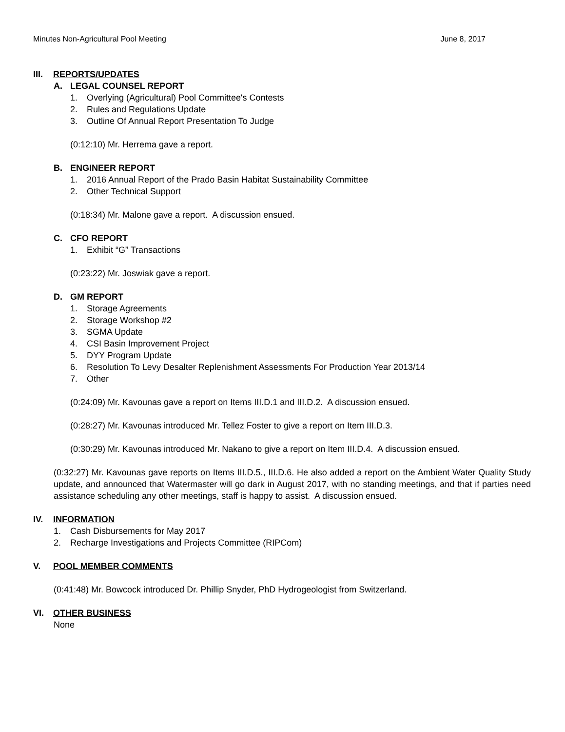Minutes Non-Agricultural Pool Meeting June 8, 2017
III. REPORTS/UPDATES
A. LEGAL COUNSEL REPORT
1. Overlying (Agricultural) Pool Committee's Contests
2. Rules and Regulations Update
3. Outline Of Annual Report Presentation To Judge
(0:12:10) Mr. Herrema gave a report.
B. ENGINEER REPORT
1. 2016 Annual Report of the Prado Basin Habitat Sustainability Committee
2. Other Technical Support
(0:18:34) Mr. Malone gave a report. A discussion ensued.
C. CFO REPORT
1. Exhibit “G” Transactions
(0:23:22) Mr. Joswiak gave a report.
D. GM REPORT
1. Storage Agreements
2. Storage Workshop #2
3. SGMA Update
4. CSI Basin Improvement Project
5. DYY Program Update
6. Resolution To Levy Desalter Replenishment Assessments For Production Year 2013/14
7. Other
(0:24:09) Mr. Kavounas gave a report on Items III.D.1 and III.D.2. A discussion ensued.
(0:28:27) Mr. Kavounas introduced Mr. Tellez Foster to give a report on Item III.D.3.
(0:30:29) Mr. Kavounas introduced Mr. Nakano to give a report on Item III.D.4. A discussion ensued.
(0:32:27) Mr. Kavounas gave reports on Items III.D.5., III.D.6. He also added a report on the Ambient Water Quality Study update, and announced that Watermaster will go dark in August 2017, with no standing meetings, and that if parties need assistance scheduling any other meetings, staff is happy to assist. A discussion ensued.
IV. INFORMATION
1. Cash Disbursements for May 2017
2. Recharge Investigations and Projects Committee (RIPCom)
V. POOL MEMBER COMMENTS
(0:41:48) Mr. Bowcock introduced Dr. Phillip Snyder, PhD Hydrogeologist from Switzerland.
VI. OTHER BUSINESS
None